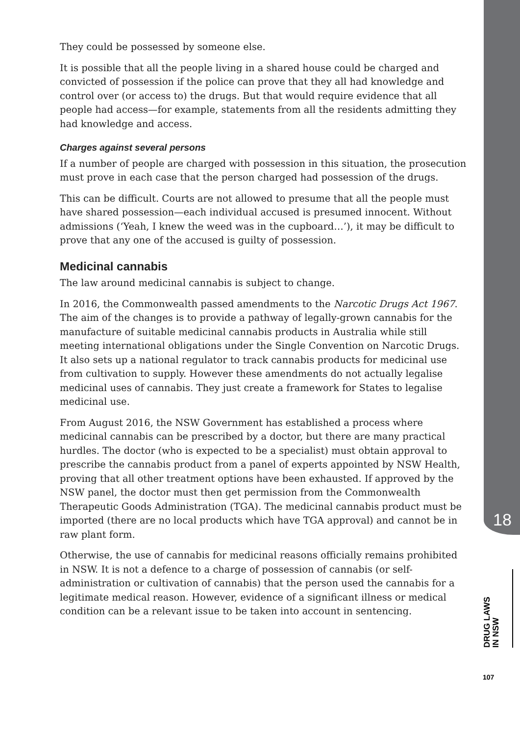They could be possessed by someone else.
It is possible that all the people living in a shared house could be charged and convicted of possession if the police can prove that they all had knowledge and control over (or access to) the drugs. But that would require evidence that all people had access—for example, statements from all the residents admitting they had knowledge and access.
Charges against several persons
If a number of people are charged with possession in this situation, the prosecution must prove in each case that the person charged had possession of the drugs.
This can be difficult. Courts are not allowed to presume that all the people must have shared possession—each individual accused is presumed innocent. Without admissions (‘Yeah, I knew the weed was in the cupboard…’), it may be difficult to prove that any one of the accused is guilty of possession.
Medicinal cannabis
The law around medicinal cannabis is subject to change.
In 2016, the Commonwealth passed amendments to the Narcotic Drugs Act 1967. The aim of the changes is to provide a pathway of legally-grown cannabis for the manufacture of suitable medicinal cannabis products in Australia while still meeting international obligations under the Single Convention on Narcotic Drugs. It also sets up a national regulator to track cannabis products for medicinal use from cultivation to supply. However these amendments do not actually legalise medicinal uses of cannabis. They just create a framework for States to legalise medicinal use.
From August 2016, the NSW Government has established a process where medicinal cannabis can be prescribed by a doctor, but there are many practical hurdles. The doctor (who is expected to be a specialist) must obtain approval to prescribe the cannabis product from a panel of experts appointed by NSW Health, proving that all other treatment options have been exhausted. If approved by the NSW panel, the doctor must then get permission from the Commonwealth Therapeutic Goods Administration (TGA). The medicinal cannabis product must be imported (there are no local products which have TGA approval) and cannot be in raw plant form.
Otherwise, the use of cannabis for medicinal reasons officially remains prohibited in NSW. It is not a defence to a charge of possession of cannabis (or self-administration or cultivation of cannabis) that the person used the cannabis for a legitimate medical reason. However, evidence of a significant illness or medical condition can be a relevant issue to be taken into account in sentencing.
18
DRUG LAWS
IN NSW
107